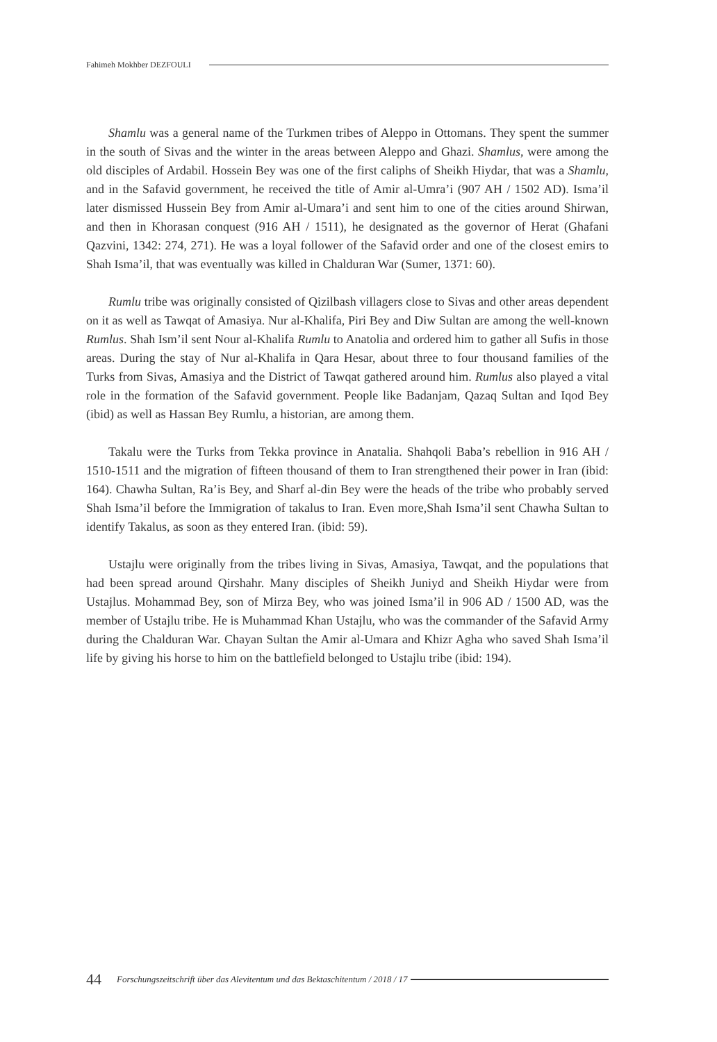Fahimeh Mokhber DEZFOULI
Shamlu was a general name of the Turkmen tribes of Aleppo in Ottomans. They spent the summer in the south of Sivas and the winter in the areas between Aleppo and Ghazi. Shamlus, were among the old disciples of Ardabil. Hossein Bey was one of the first caliphs of Sheikh Hiydar, that was a Shamlu, and in the Safavid government, he received the title of Amir al-Umra’i (907 AH / 1502 AD). Isma’il later dismissed Hussein Bey from Amir al-Umara’i and sent him to one of the cities around Shirwan, and then in Khorasan conquest (916 AH / 1511), he designated as the governor of Herat (Ghafani Qazvini, 1342: 274, 271). He was a loyal follower of the Safavid order and one of the closest emirs to Shah Isma’il, that was eventually was killed in Chalduran War (Sumer, 1371: 60).
Rumlu tribe was originally consisted of Qizilbash villagers close to Sivas and other areas dependent on it as well as Tawqat of Amasiya. Nur al-Khalifa, Piri Bey and Diw Sultan are among the well-known Rumlus. Shah Ism’il sent Nour al-Khalifa Rumlu to Anatolia and ordered him to gather all Sufis in those areas. During the stay of Nur al-Khalifa in Qara Hesar, about three to four thousand families of the Turks from Sivas, Amasiya and the District of Tawqat gathered around him. Rumlus also played a vital role in the formation of the Safavid government. People like Badanjam, Qazaq Sultan and Iqod Bey (ibid) as well as Hassan Bey Rumlu, a historian, are among them.
Takalu were the Turks from Tekka province in Anatalia. Shahqoli Baba’s rebellion in 916 AH / 1510-1511 and the migration of fifteen thousand of them to Iran strengthened their power in Iran (ibid: 164). Chawha Sultan, Ra’is Bey, and Sharf al-din Bey were the heads of the tribe who probably served Shah Isma’il before the Immigration of takalus to Iran. Even more,Shah Isma’il sent Chawha Sultan to identify Takalus, as soon as they entered Iran. (ibid: 59).
Ustajlu were originally from the tribes living in Sivas, Amasiya, Tawqat, and the populations that had been spread around Qirshahr. Many disciples of Sheikh Juniyd and Sheikh Hiydar were from Ustajlus. Mohammad Bey, son of Mirza Bey, who was joined Isma’il in 906 AD / 1500 AD, was the member of Ustajlu tribe. He is Muhammad Khan Ustajlu, who was the commander of the Safavid Army during the Chalduran War. Chayan Sultan the Amir al-Umara and Khizr Agha who saved Shah Isma’il life by giving his horse to him on the battlefield belonged to Ustajlu tribe (ibid: 194).
44 Forschungszeitschrift über das Alevitentum und das Bektaschitentum / 2018 / 17